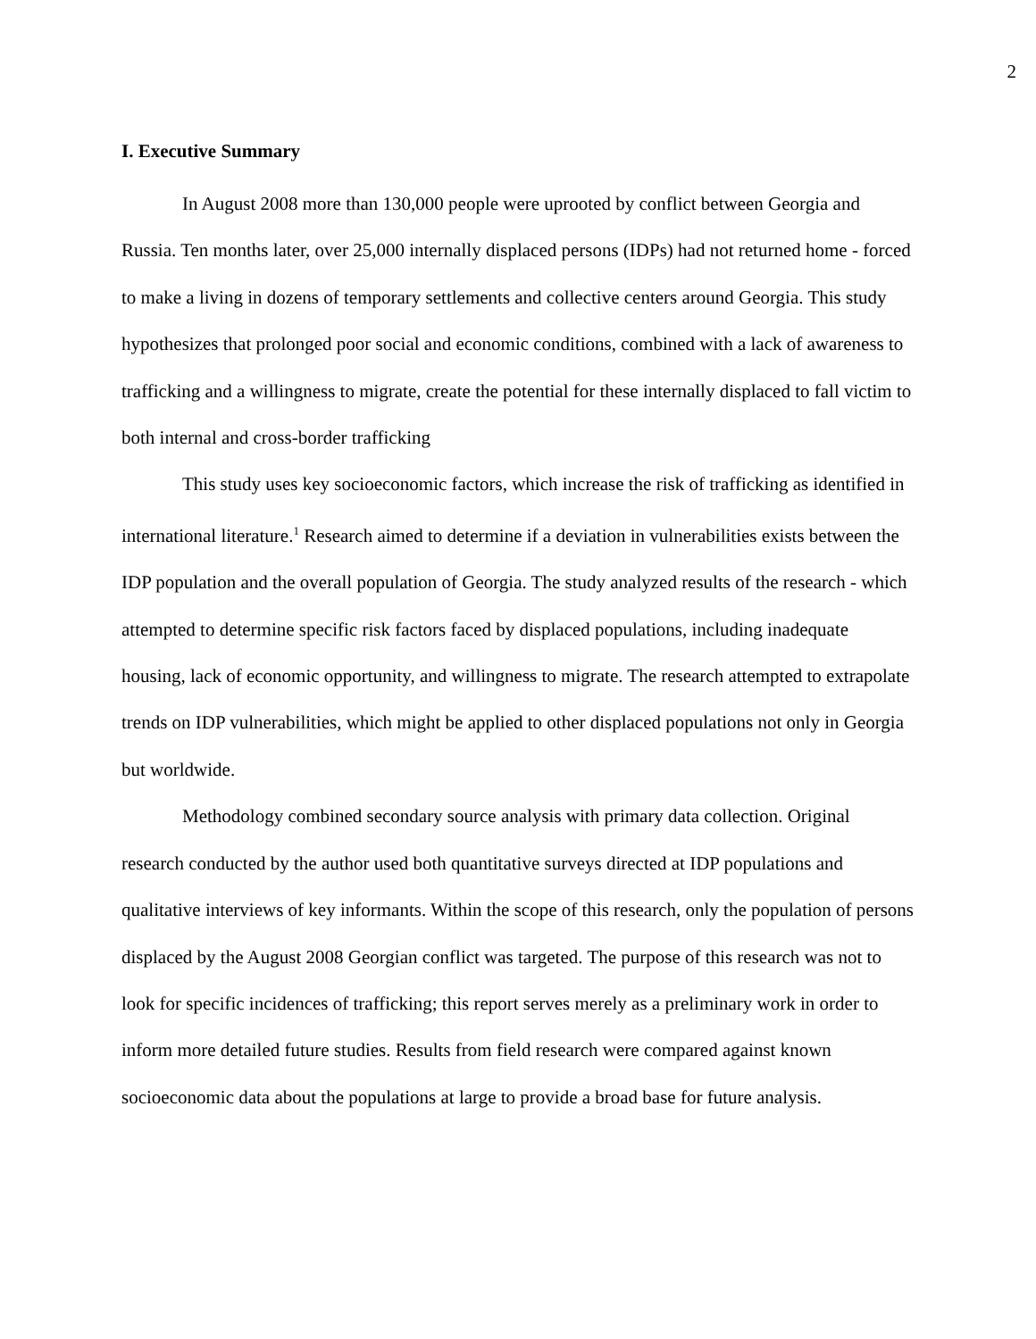2
I. Executive Summary
In August 2008 more than 130,000 people were uprooted by conflict between Georgia and Russia. Ten months later, over 25,000 internally displaced persons (IDPs) had not returned home - forced to make a living in dozens of temporary settlements and collective centers around Georgia. This study hypothesizes that prolonged poor social and economic conditions, combined with a lack of awareness to trafficking and a willingness to migrate, create the potential for these internally displaced to fall victim to both internal and cross-border trafficking
This study uses key socioeconomic factors, which increase the risk of trafficking as identified in international literature.<sup>1</sup> Research aimed to determine if a deviation in vulnerabilities exists between the IDP population and the overall population of Georgia. The study analyzed results of the research - which attempted to determine specific risk factors faced by displaced populations, including inadequate housing, lack of economic opportunity, and willingness to migrate. The research attempted to extrapolate trends on IDP vulnerabilities, which might be applied to other displaced populations not only in Georgia but worldwide.
Methodology combined secondary source analysis with primary data collection. Original research conducted by the author used both quantitative surveys directed at IDP populations and qualitative interviews of key informants. Within the scope of this research, only the population of persons displaced by the August 2008 Georgian conflict was targeted. The purpose of this research was not to look for specific incidences of trafficking; this report serves merely as a preliminary work in order to inform more detailed future studies. Results from field research were compared against known socioeconomic data about the populations at large to provide a broad base for future analysis.